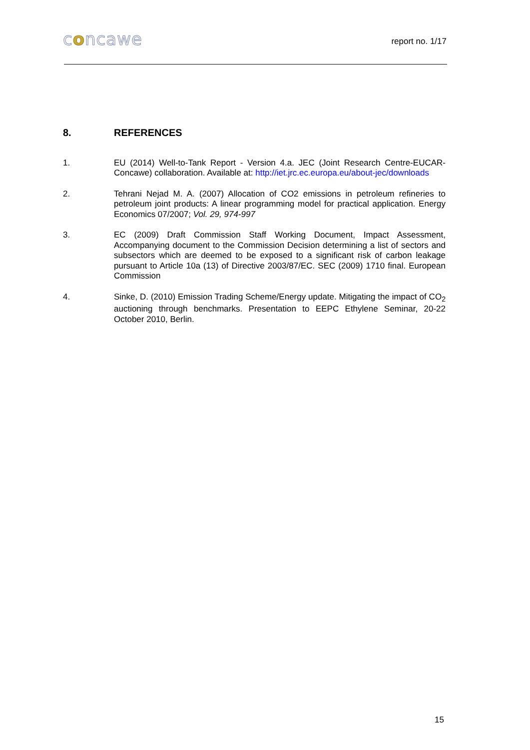concawe
report no. 1/17
8. REFERENCES
1. EU (2014) Well-to-Tank Report - Version 4.a. JEC (Joint Research Centre-EUCAR-Concawe) collaboration. Available at: http://iet.jrc.ec.europa.eu/about-jec/downloads
2. Tehrani Nejad M. A. (2007) Allocation of CO2 emissions in petroleum refineries to petroleum joint products: A linear programming model for practical application. Energy Economics 07/2007; Vol. 29, 974-997
3. EC (2009) Draft Commission Staff Working Document, Impact Assessment, Accompanying document to the Commission Decision determining a list of sectors and subsectors which are deemed to be exposed to a significant risk of carbon leakage pursuant to Article 10a (13) of Directive 2003/87/EC. SEC (2009) 1710 final. European Commission
4. Sinke, D. (2010) Emission Trading Scheme/Energy update. Mitigating the impact of CO<sub>2</sub> auctioning through benchmarks. Presentation to EEPC Ethylene Seminar, 20-22 October 2010, Berlin.
15